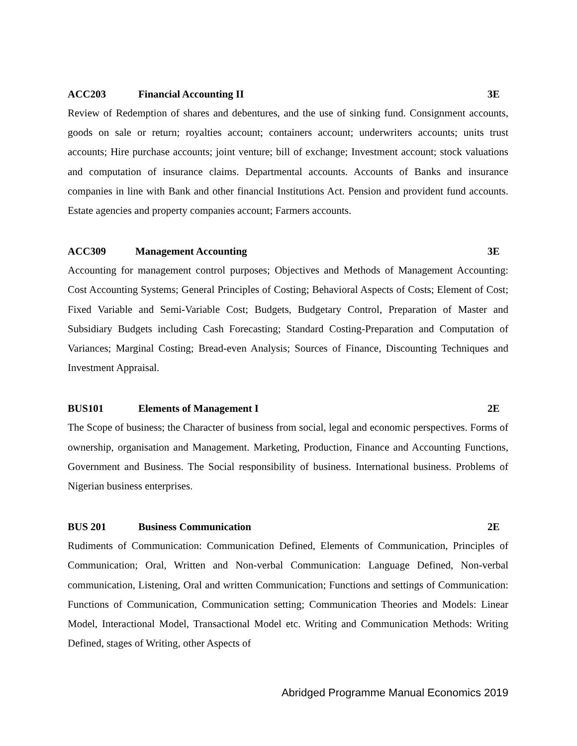ACC203 Financial Accounting II 3E
Review of Redemption of shares and debentures, and the use of sinking fund. Consignment accounts, goods on sale or return; royalties account; containers account; underwriters accounts; units trust accounts; Hire purchase accounts; joint venture; bill of exchange; Investment account; stock valuations and computation of insurance claims. Departmental accounts. Accounts of Banks and insurance companies in line with Bank and other financial Institutions Act. Pension and provident fund accounts. Estate agencies and property companies account; Farmers accounts.
ACC309 Management Accounting 3E
Accounting for management control purposes; Objectives and Methods of Management Accounting: Cost Accounting Systems; General Principles of Costing; Behavioral Aspects of Costs; Element of Cost; Fixed Variable and Semi-Variable Cost; Budgets, Budgetary Control, Preparation of Master and Subsidiary Budgets including Cash Forecasting; Standard Costing-Preparation and Computation of Variances; Marginal Costing; Bread-even Analysis; Sources of Finance, Discounting Techniques and Investment Appraisal.
BUS101 Elements of Management I 2E
The Scope of business; the Character of business from social, legal and economic perspectives. Forms of ownership, organisation and Management. Marketing, Production, Finance and Accounting Functions, Government and Business. The Social responsibility of business. International business. Problems of Nigerian business enterprises.
BUS 201 Business Communication 2E
Rudiments of Communication: Communication Defined, Elements of Communication, Principles of Communication; Oral, Written and Non-verbal Communication: Language Defined, Non-verbal communication, Listening, Oral and written Communication; Functions and settings of Communication: Functions of Communication, Communication setting; Communication Theories and Models: Linear Model, Interactional Model, Transactional Model etc. Writing and Communication Methods: Writing Defined, stages of Writing, other Aspects of
Abridged Programme Manual Economics 2019